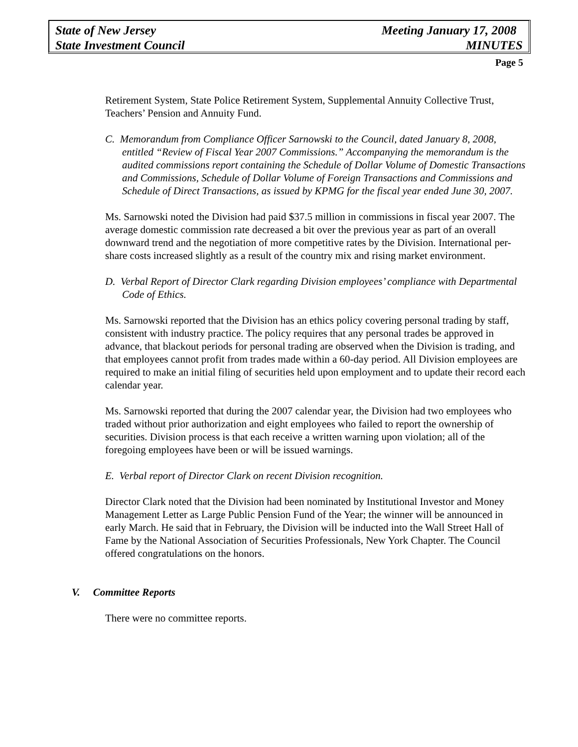State of New Jersey Meeting January 17, 2008
State Investment Council MINUTES
Page 5
Retirement System, State Police Retirement System, Supplemental Annuity Collective Trust, Teachers’ Pension and Annuity Fund.
C. Memorandum from Compliance Officer Sarnowski to the Council, dated January 8, 2008, entitled “Review of Fiscal Year 2007 Commissions.” Accompanying the memorandum is the audited commissions report containing the Schedule of Dollar Volume of Domestic Transactions and Commissions, Schedule of Dollar Volume of Foreign Transactions and Commissions and Schedule of Direct Transactions, as issued by KPMG for the fiscal year ended June 30, 2007.
Ms. Sarnowski noted the Division had paid $37.5 million in commissions in fiscal year 2007. The average domestic commission rate decreased a bit over the previous year as part of an overall downward trend and the negotiation of more competitive rates by the Division. International per-share costs increased slightly as a result of the country mix and rising market environment.
D. Verbal Report of Director Clark regarding Division employees’ compliance with Departmental Code of Ethics.
Ms. Sarnowski reported that the Division has an ethics policy covering personal trading by staff, consistent with industry practice. The policy requires that any personal trades be approved in advance, that blackout periods for personal trading are observed when the Division is trading, and that employees cannot profit from trades made within a 60-day period. All Division employees are required to make an initial filing of securities held upon employment and to update their record each calendar year.
Ms. Sarnowski reported that during the 2007 calendar year, the Division had two employees who traded without prior authorization and eight employees who failed to report the ownership of securities. Division process is that each receive a written warning upon violation; all of the foregoing employees have been or will be issued warnings.
E. Verbal report of Director Clark on recent Division recognition.
Director Clark noted that the Division had been nominated by Institutional Investor and Money Management Letter as Large Public Pension Fund of the Year; the winner will be announced in early March. He said that in February, the Division will be inducted into the Wall Street Hall of Fame by the National Association of Securities Professionals, New York Chapter. The Council offered congratulations on the honors.
V. Committee Reports
There were no committee reports.